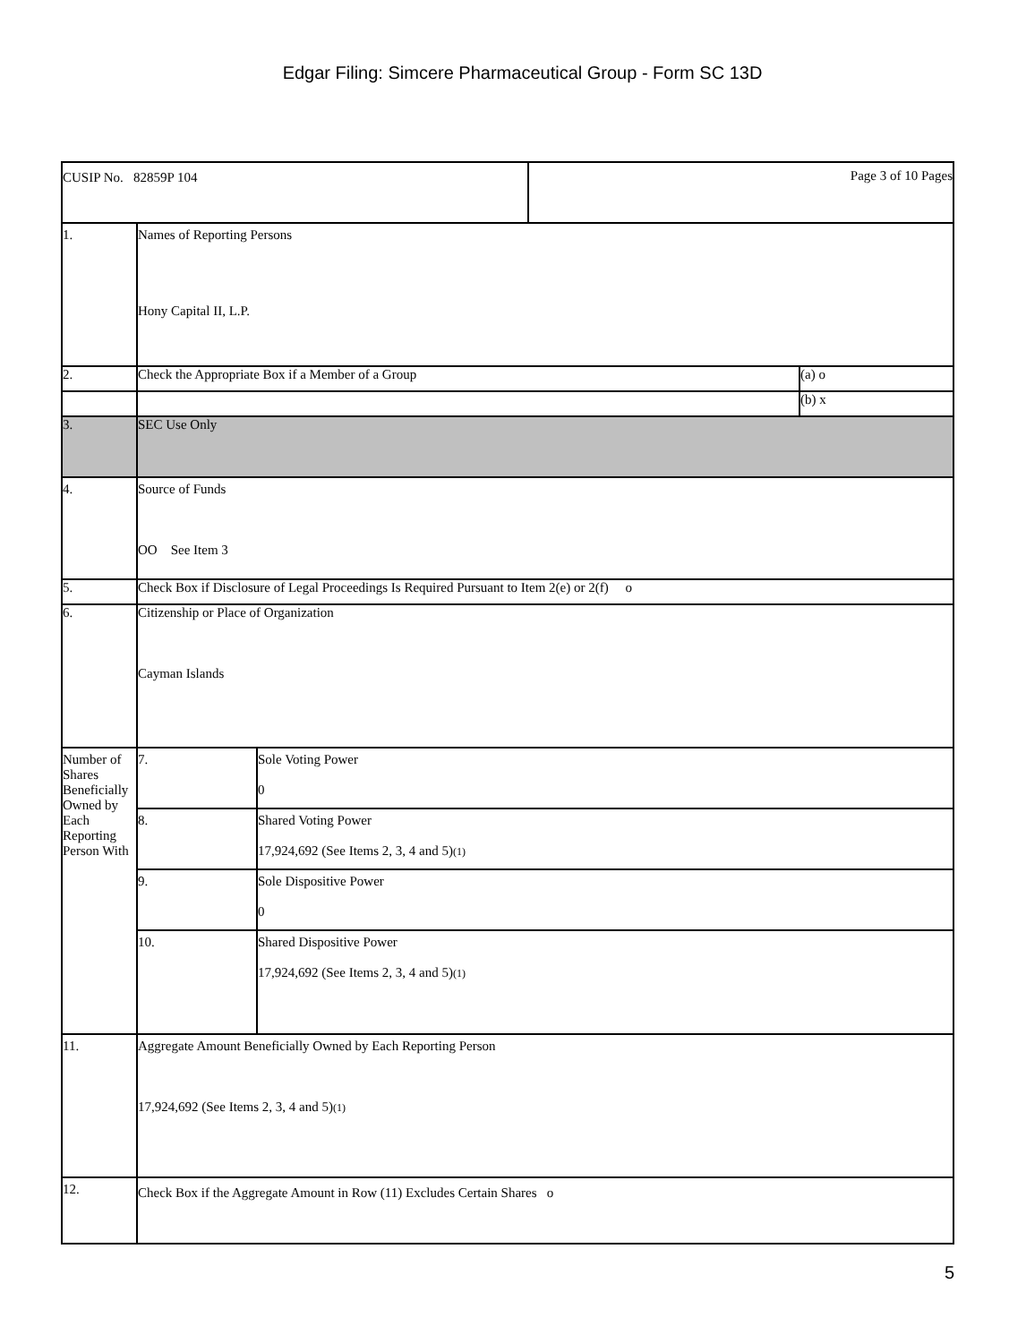Edgar Filing: Simcere Pharmaceutical Group - Form SC 13D
| CUSIP No. 82859P 104 | | | | Page 3 of 10 Pages | |
| 1. | Names of Reporting Persons Hony Capital II, L.P. | | | | |
| 2. | Check the Appropriate Box if a Member of a Group | | | | (a) o |
| | | | | | (b) x |
| 3. | SEC Use Only | | | | |
| 4. | Source of Funds OO See Item 3 | | | | |
| 5. | Check Box if Disclosure of Legal Proceedings Is Required Pursuant to Item 2(e) or 2(f) o | | | | |
| 6. | Citizenship or Place of Organization Cayman Islands | | | | |
| Number of Shares Beneficially Owned by Each Reporting Person With | | 7. | Sole Voting Power 0 | | |
| | | 8. | Shared Voting Power 17,924,692 (See Items 2, 3, 4 and 5)<sub>(1)</sub> | | |
| | | 9. | Sole Dispositive Power 0 | | |
| | | 10. | Shared Dispositive Power 17,924,692 (See Items 2, 3, 4 and 5)<sub>(1)</sub> | | |
| 11. | Aggregate Amount Beneficially Owned by Each Reporting Person 17,924,692 (See Items 2, 3, 4 and 5)<sub>(1)</sub> | | | | |
| 12. | Check Box if the Aggregate Amount in Row (11) Excludes Certain Shares o | | | | |
5